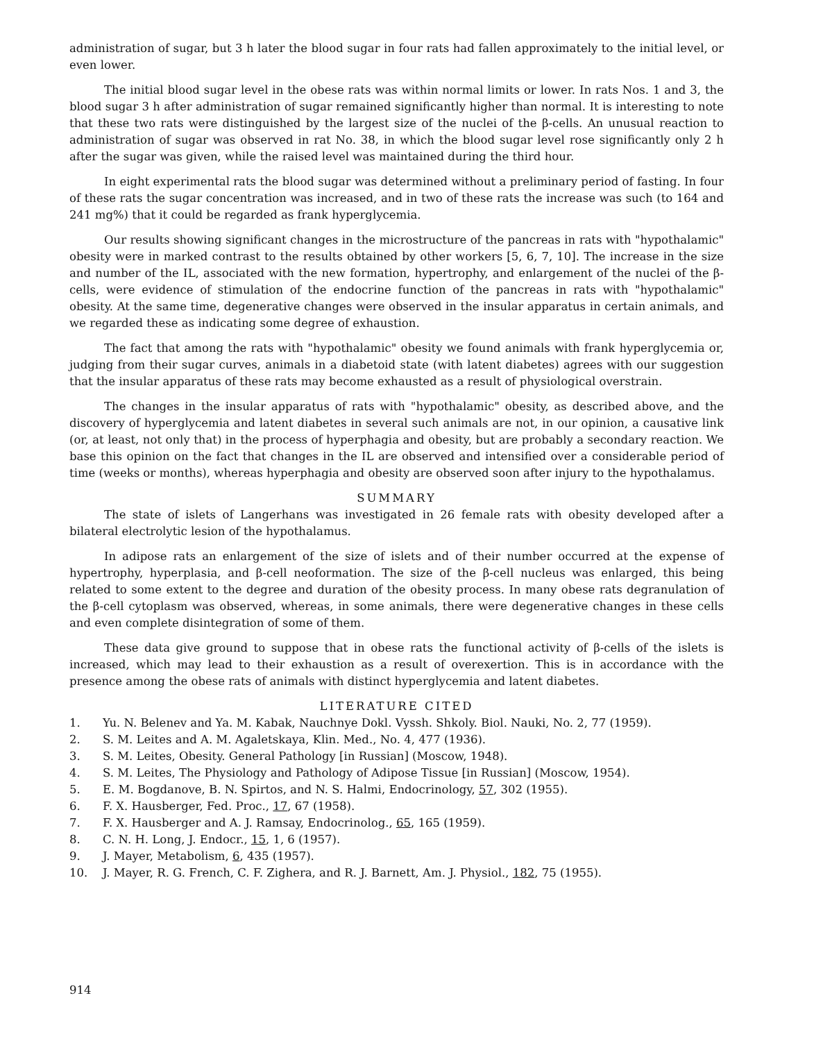administration of sugar, but 3 h later the blood sugar in four rats had fallen approximately to the initial level, or even lower.
The initial blood sugar level in the obese rats was within normal limits or lower. In rats Nos. 1 and 3, the blood sugar 3 h after administration of sugar remained significantly higher than normal. It is interesting to note that these two rats were distinguished by the largest size of the nuclei of the β-cells. An unusual reaction to administration of sugar was observed in rat No. 38, in which the blood sugar level rose significantly only 2 h after the sugar was given, while the raised level was maintained during the third hour.
In eight experimental rats the blood sugar was determined without a preliminary period of fasting. In four of these rats the sugar concentration was increased, and in two of these rats the increase was such (to 164 and 241 mg%) that it could be regarded as frank hyperglycemia.
Our results showing significant changes in the microstructure of the pancreas in rats with "hypothalamic" obesity were in marked contrast to the results obtained by other workers [5, 6, 7, 10]. The increase in the size and number of the IL, associated with the new formation, hypertrophy, and enlargement of the nuclei of the β-cells, were evidence of stimulation of the endocrine function of the pancreas in rats with "hypothalamic" obesity. At the same time, degenerative changes were observed in the insular apparatus in certain animals, and we regarded these as indicating some degree of exhaustion.
The fact that among the rats with "hypothalamic" obesity we found animals with frank hyperglycemia or, judging from their sugar curves, animals in a diabetoid state (with latent diabetes) agrees with our suggestion that the insular apparatus of these rats may become exhausted as a result of physiological overstrain.
The changes in the insular apparatus of rats with "hypothalamic" obesity, as described above, and the discovery of hyperglycemia and latent diabetes in several such animals are not, in our opinion, a causative link (or, at least, not only that) in the process of hyperphagia and obesity, but are probably a secondary reaction. We base this opinion on the fact that changes in the IL are observed and intensified over a considerable period of time (weeks or months), whereas hyperphagia and obesity are observed soon after injury to the hypothalamus.
SUMMARY
The state of islets of Langerhans was investigated in 26 female rats with obesity developed after a bilateral electrolytic lesion of the hypothalamus.
In adipose rats an enlargement of the size of islets and of their number occurred at the expense of hypertrophy, hyperplasia, and β-cell neoformation. The size of the β-cell nucleus was enlarged, this being related to some extent to the degree and duration of the obesity process. In many obese rats degranulation of the β-cell cytoplasm was observed, whereas, in some animals, there were degenerative changes in these cells and even complete disintegration of some of them.
These data give ground to suppose that in obese rats the functional activity of β-cells of the islets is increased, which may lead to their exhaustion as a result of overexertion. This is in accordance with the presence among the obese rats of animals with distinct hyperglycemia and latent diabetes.
LITERATURE CITED
1. Yu. N. Belenev and Ya. M. Kabak, Nauchnye Dokl. Vyssh. Shkoly. Biol. Nauki, No. 2, 77 (1959).
2. S. M. Leites and A. M. Agaletskaya, Klin. Med., No. 4, 477 (1936).
3. S. M. Leites, Obesity. General Pathology [in Russian] (Moscow, 1948).
4. S. M. Leites, The Physiology and Pathology of Adipose Tissue [in Russian] (Moscow, 1954).
5. E. M. Bogdanove, B. N. Spirtos, and N. S. Halmi, Endocrinology, 57, 302 (1955).
6. F. X. Hausberger, Fed. Proc., 17, 67 (1958).
7. F. X. Hausberger and A. J. Ramsay, Endocrinolog., 65, 165 (1959).
8. C. N. H. Long, J. Endocr., 15, 1, 6 (1957).
9. J. Mayer, Metabolism, 6, 435 (1957).
10. J. Mayer, R. G. French, C. F. Zighera, and R. J. Barnett, Am. J. Physiol., 182, 75 (1955).
914